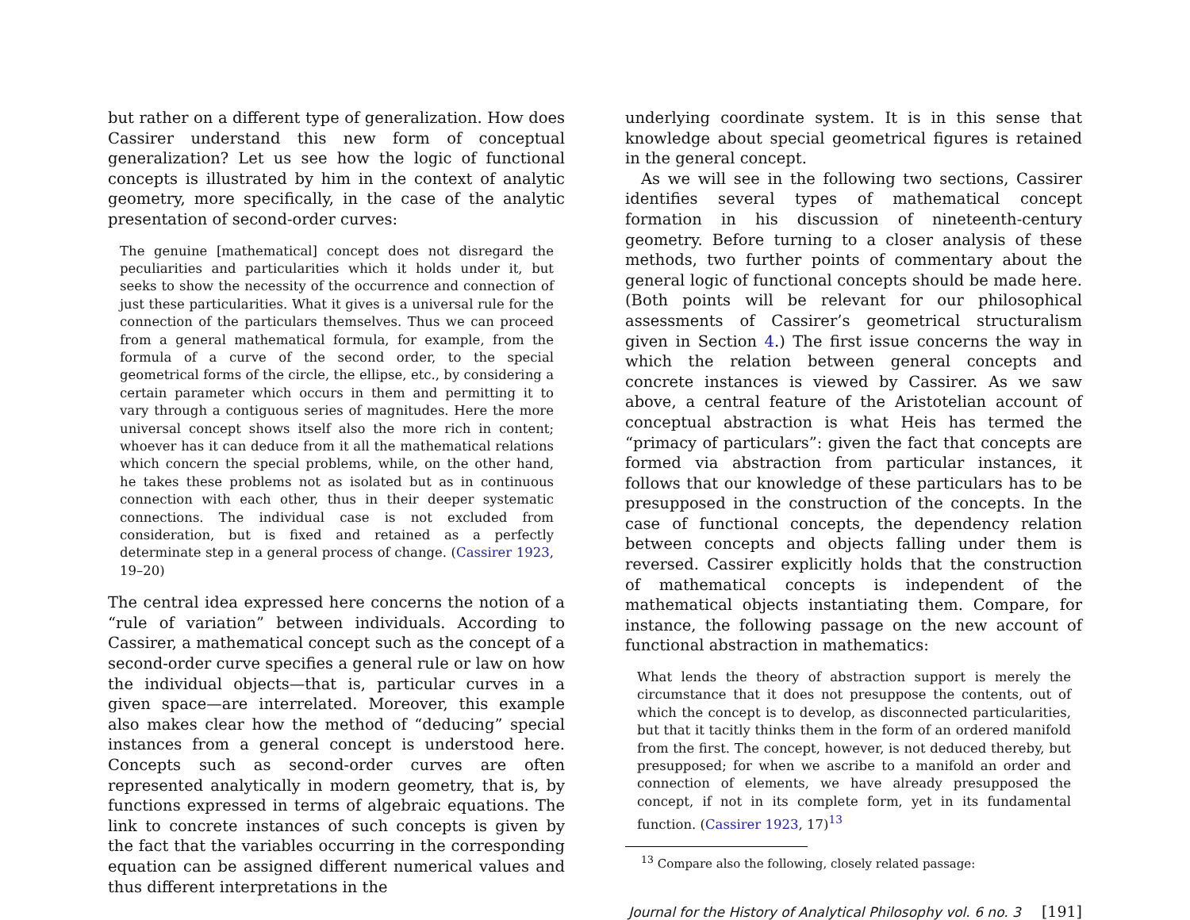but rather on a different type of generalization. How does Cassirer understand this new form of conceptual generalization? Let us see how the logic of functional concepts is illustrated by him in the context of analytic geometry, more specifically, in the case of the analytic presentation of second-order curves:
The genuine [mathematical] concept does not disregard the peculiarities and particularities which it holds under it, but seeks to show the necessity of the occurrence and connection of just these particularities. What it gives is a universal rule for the connection of the particulars themselves. Thus we can proceed from a general mathematical formula, for example, from the formula of a curve of the second order, to the special geometrical forms of the circle, the ellipse, etc., by considering a certain parameter which occurs in them and permitting it to vary through a contiguous series of magnitudes. Here the more universal concept shows itself also the more rich in content; whoever has it can deduce from it all the mathematical relations which concern the special problems, while, on the other hand, he takes these problems not as isolated but as in continuous connection with each other, thus in their deeper systematic connections. The individual case is not excluded from consideration, but is fixed and retained as a perfectly determinate step in a general process of change. (Cassirer 1923, 19–20)
The central idea expressed here concerns the notion of a “rule of variation” between individuals. According to Cassirer, a mathematical concept such as the concept of a second-order curve specifies a general rule or law on how the individual objects—that is, particular curves in a given space—are interrelated. Moreover, this example also makes clear how the method of “deducing” special instances from a general concept is understood here. Concepts such as second-order curves are often represented analytically in modern geometry, that is, by functions expressed in terms of algebraic equations. The link to concrete instances of such concepts is given by the fact that the variables occurring in the corresponding equation can be assigned different numerical values and thus different interpretations in the
underlying coordinate system. It is in this sense that knowledge about special geometrical figures is retained in the general concept.
As we will see in the following two sections, Cassirer identifies several types of mathematical concept formation in his discussion of nineteenth-century geometry. Before turning to a closer analysis of these methods, two further points of commentary about the general logic of functional concepts should be made here. (Both points will be relevant for our philosophical assessments of Cassirer’s geometrical structuralism given in Section 4.) The first issue concerns the way in which the relation between general concepts and concrete instances is viewed by Cassirer. As we saw above, a central feature of the Aristotelian account of conceptual abstraction is what Heis has termed the “primacy of particulars”: given the fact that concepts are formed via abstraction from particular instances, it follows that our knowledge of these particulars has to be presupposed in the construction of the concepts. In the case of functional concepts, the dependency relation between concepts and objects falling under them is reversed. Cassirer explicitly holds that the construction of mathematical concepts is independent of the mathematical objects instantiating them. Compare, for instance, the following passage on the new account of functional abstraction in mathematics:
What lends the theory of abstraction support is merely the circumstance that it does not presuppose the contents, out of which the concept is to develop, as disconnected particularities, but that it tacitly thinks them in the form of an ordered manifold from the first. The concept, however, is not deduced thereby, but presupposed; for when we ascribe to a manifold an order and connection of elements, we have already presupposed the concept, if not in its complete form, yet in its fundamental function. (Cassirer 1923, 17)<sup>13</sup>
<sup>13</sup> Compare also the following, closely related passage:
Journal for the History of Analytical Philosophy vol. 6 no. 3 [191]